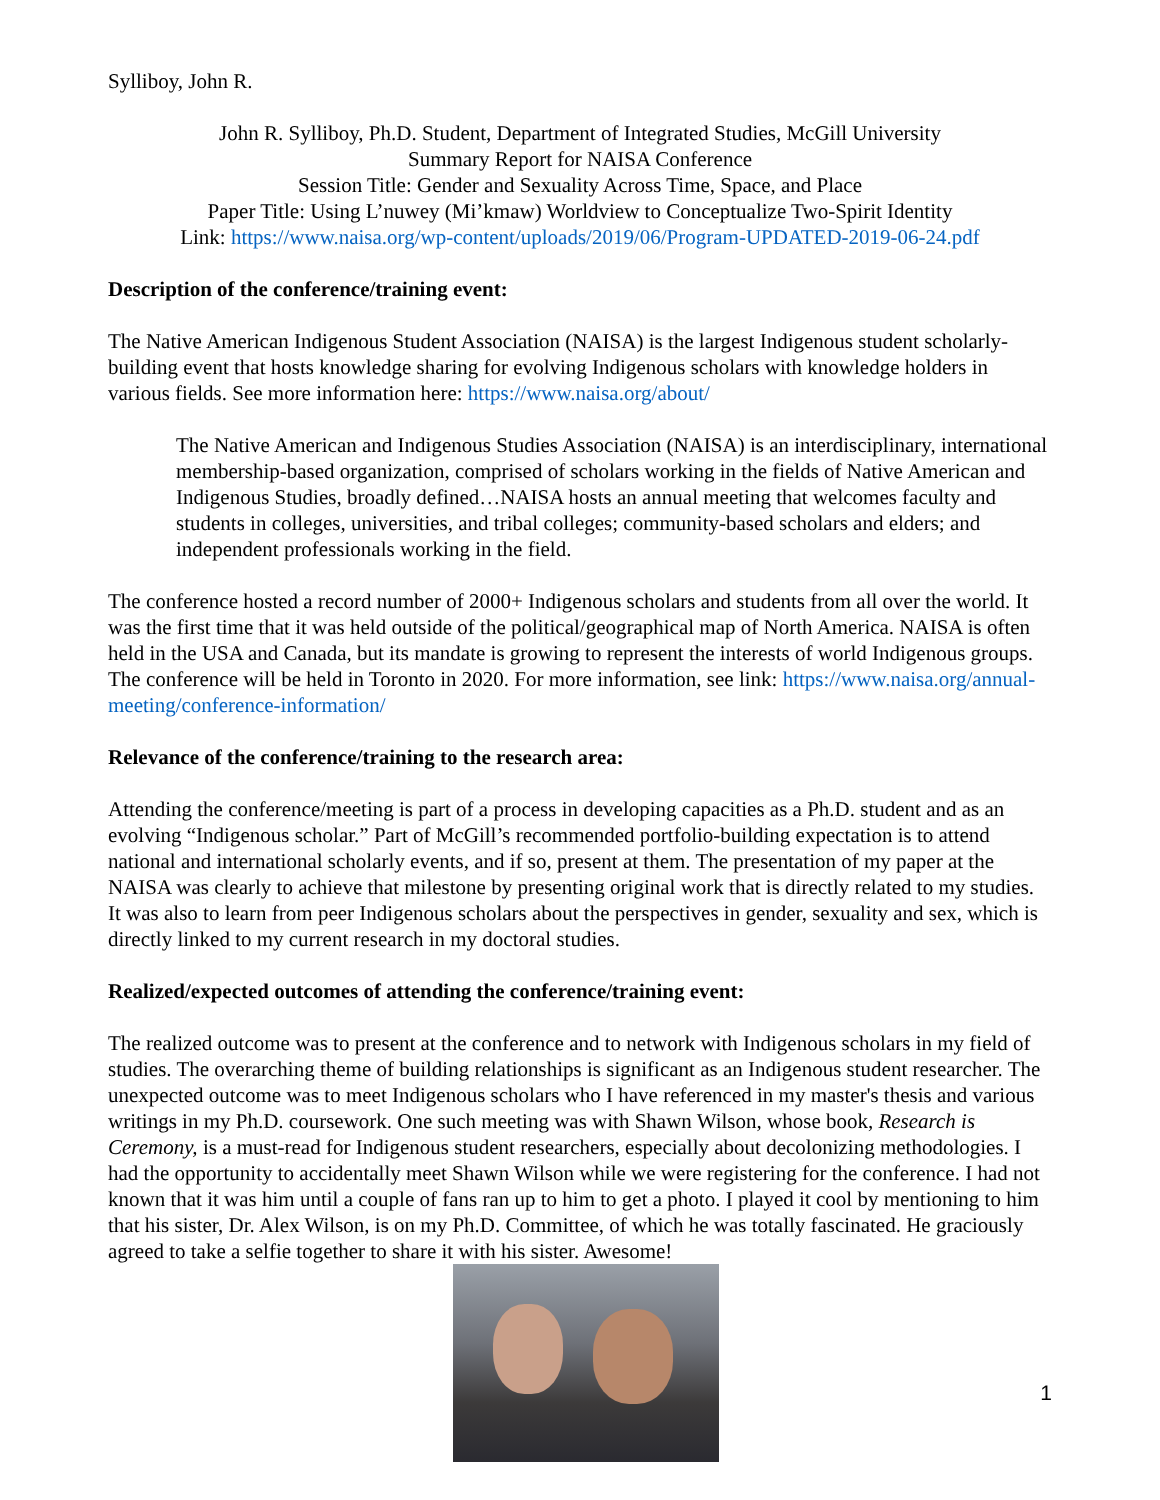Sylliboy, John R.
John R. Sylliboy, Ph.D. Student, Department of Integrated Studies, McGill University
Summary Report for NAISA Conference
Session Title: Gender and Sexuality Across Time, Space, and Place
Paper Title: Using L’nuwey (Mi’kmaw) Worldview to Conceptualize Two-Spirit Identity
Link: https://www.naisa.org/wp-content/uploads/2019/06/Program-UPDATED-2019-06-24.pdf
Description of the conference/training event:
The Native American Indigenous Student Association (NAISA) is the largest Indigenous student scholarly-building event that hosts knowledge sharing for evolving Indigenous scholars with knowledge holders in various fields. See more information here: https://www.naisa.org/about/
The Native American and Indigenous Studies Association (NAISA) is an interdisciplinary, international membership-based organization, comprised of scholars working in the fields of Native American and Indigenous Studies, broadly defined…NAISA hosts an annual meeting that welcomes faculty and students in colleges, universities, and tribal colleges; community-based scholars and elders; and independent professionals working in the field.
The conference hosted a record number of 2000+ Indigenous scholars and students from all over the world. It was the first time that it was held outside of the political/geographical map of North America. NAISA is often held in the USA and Canada, but its mandate is growing to represent the interests of world Indigenous groups. The conference will be held in Toronto in 2020. For more information, see link: https://www.naisa.org/annual-meeting/conference-information/
Relevance of the conference/training to the research area:
Attending the conference/meeting is part of a process in developing capacities as a Ph.D. student and as an evolving “Indigenous scholar.” Part of McGill’s recommended portfolio-building expectation is to attend national and international scholarly events, and if so, present at them. The presentation of my paper at the NAISA was clearly to achieve that milestone by presenting original work that is directly related to my studies. It was also to learn from peer Indigenous scholars about the perspectives in gender, sexuality and sex, which is directly linked to my current research in my doctoral studies.
Realized/expected outcomes of attending the conference/training event:
The realized outcome was to present at the conference and to network with Indigenous scholars in my field of studies. The overarching theme of building relationships is significant as an Indigenous student researcher. The unexpected outcome was to meet Indigenous scholars who I have referenced in my master's thesis and various writings in my Ph.D. coursework. One such meeting was with Shawn Wilson, whose book, Research is Ceremony, is a must-read for Indigenous student researchers, especially about decolonizing methodologies. I had the opportunity to accidentally meet Shawn Wilson while we were registering for the conference. I had not known that it was him until a couple of fans ran up to him to get a photo. I played it cool by mentioning to him that his sister, Dr. Alex Wilson, is on my Ph.D. Committee, of which he was totally fascinated. He graciously agreed to take a selfie together to share it with his sister. Awesome!
1